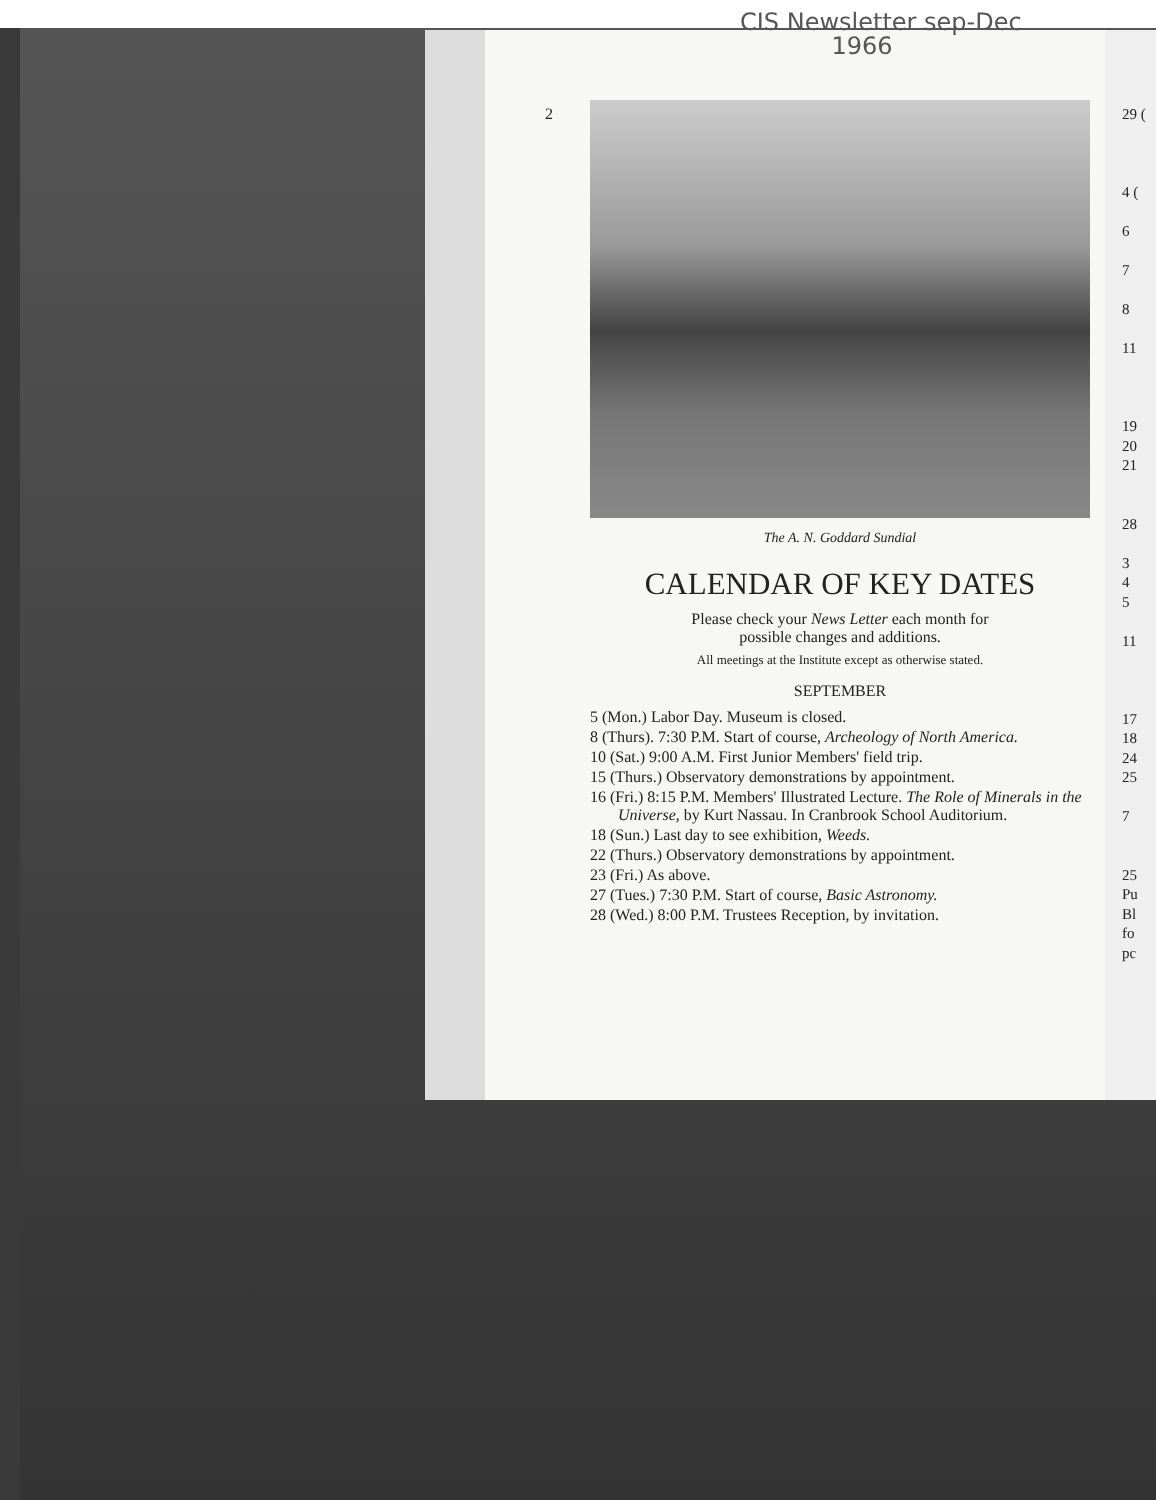CIS Newsletter sep-Dec
1966
2
The A. N. Goddard Sundial
CALENDAR OF KEY DATES
Please check your News Letter each month for
possible changes and additions.
All meetings at the Institute except as otherwise stated.
SEPTEMBER
5 (Mon.) Labor Day. Museum is closed.
8 (Thurs). 7:30 P.M. Start of course, Archeology of North America.
10 (Sat.) 9:00 A.M. First Junior Members' field trip.
15 (Thurs.) Observatory demonstrations by appointment.
16 (Fri.) 8:15 P.M. Members' Illustrated Lecture. The Role of Minerals in the Universe, by Kurt Nassau. In Cranbrook School Auditorium.
18 (Sun.) Last day to see exhibition, Weeds.
22 (Thurs.) Observatory demonstrations by appointment.
23 (Fri.) As above.
27 (Tues.) 7:30 P.M. Start of course, Basic Astronomy.
28 (Wed.) 8:00 P.M. Trustees Reception, by invitation.
29 (
4 (
6
7
8
11
19
20
21
28
3
4
5
11
17
18
24
25
7
25
Pu
Bl
fo
pc